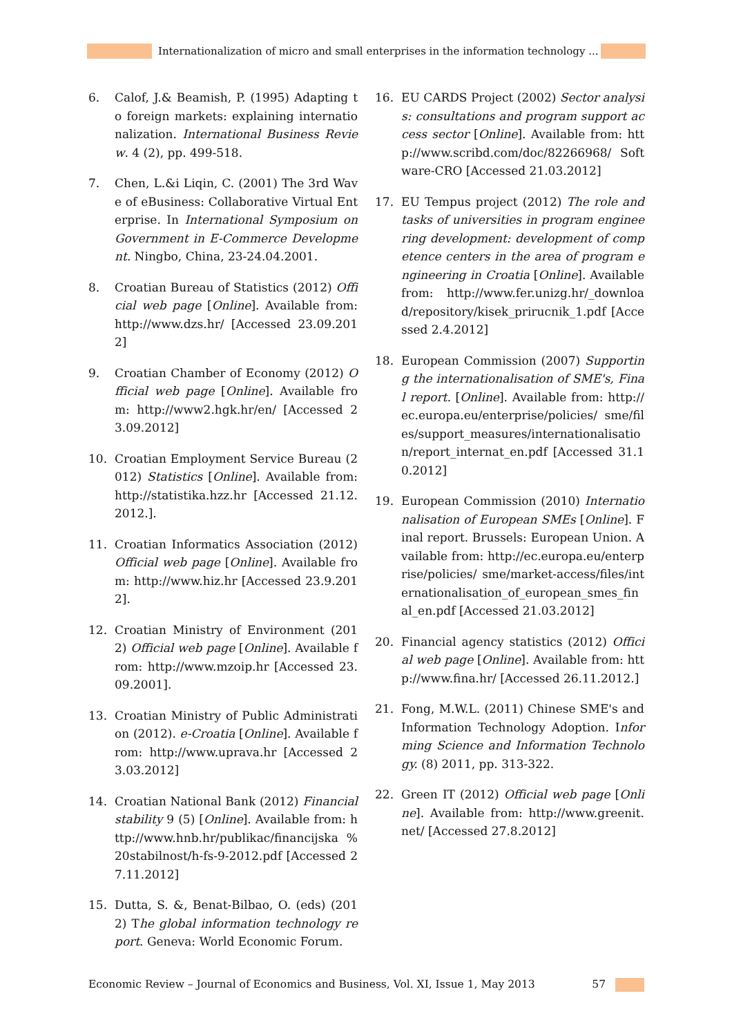Internationalization of micro and small enterprises in the information technology ...
6. Calof, J.& Beamish, P. (1995) Adapting to foreign markets: explaining internationalization. International Business Review. 4 (2), pp. 499-518.
7. Chen, L.&i Liqin, C. (2001) The 3rd Wave of eBusiness: Collaborative Virtual Enterprise. In International Symposium on Government in E-Commerce Development. Ningbo, China, 23-24.04.2001.
8. Croatian Bureau of Statistics (2012) Official web page [Online]. Available from: http://www.dzs.hr/ [Accessed 23.09.2012]
9. Croatian Chamber of Economy (2012) Official web page [Online]. Available from: http://www2.hgk.hr/en/ [Accessed 23.09.2012]
10. Croatian Employment Service Bureau (2012) Statistics [Online]. Available from: http://statistika.hzz.hr [Accessed 21.12.2012.].
11. Croatian Informatics Association (2012) Official web page [Online]. Available from: http://www.hiz.hr [Accessed 23.9.2012].
12. Croatian Ministry of Environment (2012) Official web page [Online]. Available from: http://www.mzoip.hr [Accessed 23.09.2001].
13. Croatian Ministry of Public Administration (2012). e-Croatia [Online]. Available from: http://www.uprava.hr [Accessed 23.03.2012]
14. Croatian National Bank (2012) Financial stability 9 (5) [Online]. Available from: http://www.hnb.hr/publikac/financijska %20stabilnost/h-fs-9-2012.pdf [Accessed 27.11.2012]
15. Dutta, S. &, Benat-Bilbao, O. (eds) (2012) The global information technology report. Geneva: World Economic Forum.
16. EU CARDS Project (2002) Sector analysis: consultations and program support access sector [Online]. Available from: http://www.scribd.com/doc/82266968/ Software-CRO [Accessed 21.03.2012]
17. EU Tempus project (2012) The role and tasks of universities in program engineering development: development of competence centers in the area of program engineering in Croatia [Online]. Available from: http://www.fer.unizg.hr/_download/repository/kisek_prirucnik_1.pdf [Accessed 2.4.2012]
18. European Commission (2007) Supporting the internationalisation of SME's, Final report. [Online]. Available from: http://ec.europa.eu/enterprise/policies/ sme/files/support_measures/internationalisation/report_internat_en.pdf [Accessed 31.10.2012]
19. European Commission (2010) Internationalisation of European SMEs [Online]. Final report. Brussels: European Union. Available from: http://ec.europa.eu/enterprise/policies/ sme/market-access/files/internationalisation_of_european_smes_final_en.pdf [Accessed 21.03.2012]
20. Financial agency statistics (2012) Official web page [Online]. Available from: http://www.fina.hr/ [Accessed 26.11.2012.]
21. Fong, M.W.L. (2011) Chinese SME's and Information Technology Adoption. Informing Science and Information Technology. (8) 2011, pp. 313-322.
22. Green IT (2012) Official web page [Online]. Available from: http://www.greenit.net/ [Accessed 27.8.2012]
Economic Review – Journal of Economics and Business, Vol. XI, Issue 1, May 2013 57